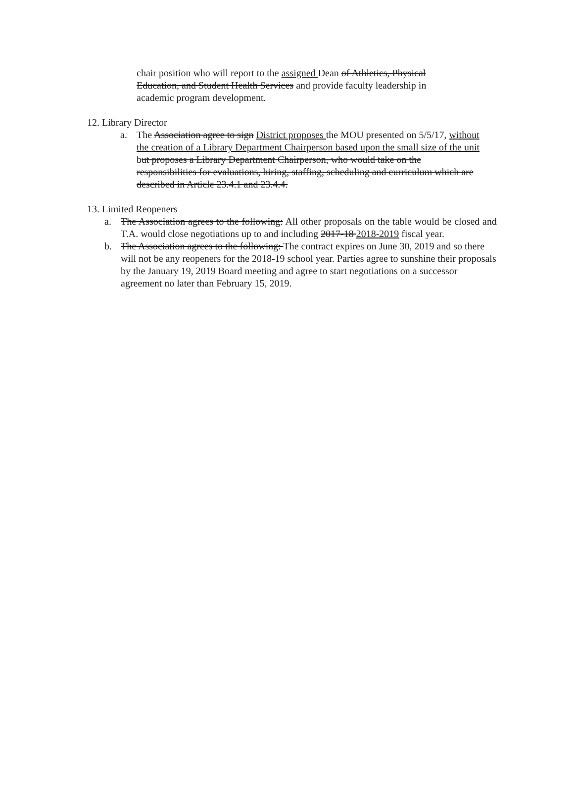chair position who will report to the assigned Dean of Athletics, Physical Education, and Student Health Services and provide faculty leadership in academic program development.
12. Library Director
a. The Association agree to sign District proposes the MOU presented on 5/5/17, without the creation of a Library Department Chairperson based upon the small size of the unit but proposes a Library Department Chairperson, who would take on the responsibilities for evaluations, hiring, staffing, scheduling and curriculum which are described in Article 23.4.1 and 23.4.4.
13. Limited Reopeners
a. The Association agrees to the following: All other proposals on the table would be closed and T.A. would close negotiations up to and including 2017-18 2018-2019 fiscal year.
b. The Association agrees to the following: The contract expires on June 30, 2019 and so there will not be any reopeners for the 2018-19 school year. Parties agree to sunshine their proposals by the January 19, 2019 Board meeting and agree to start negotiations on a successor agreement no later than February 15, 2019.